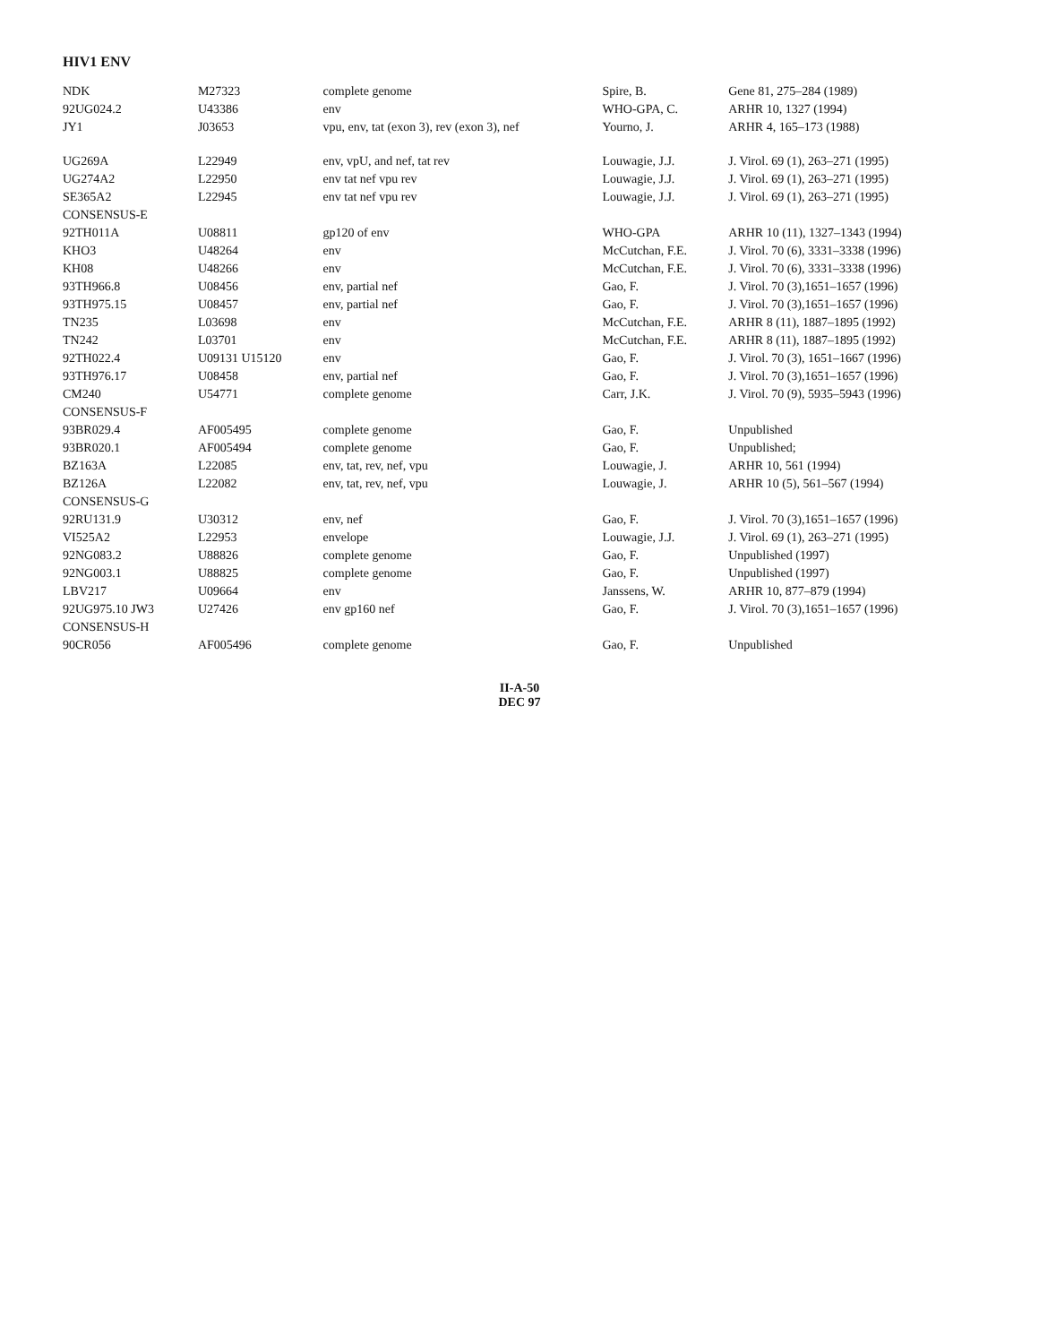HIV1 ENV
| NDK | M27323 | complete genome | Spire, B. | Gene 81, 275–284 (1989) |
| 92UG024.2 | U43386 | env | WHO-GPA, C. | ARHR 10, 1327 (1994) |
| JY1 | J03653 | vpu, env, tat (exon 3), rev (exon 3), nef | Yourno, J. | ARHR 4, 165–173 (1988) |
| UG269A | L22949 | env, vpU, and nef, tat rev | Louwagie, J.J. | J. Virol. 69 (1), 263–271 (1995) |
| UG274A2 | L22950 | env tat nef vpu rev | Louwagie, J.J. | J. Virol. 69 (1), 263–271 (1995) |
| SE365A2 | L22945 | env tat nef vpu rev | Louwagie, J.J. | J. Virol. 69 (1), 263–271 (1995) |
| CONSENSUS-E | | | | |
| 92TH011A | U08811 | gp120 of env | WHO-GPA | ARHR 10 (11), 1327–1343 (1994) |
| KHO3 | U48264 | env | McCutchan, F.E. | J. Virol. 70 (6), 3331–3338 (1996) |
| KH08 | U48266 | env | McCutchan, F.E. | J. Virol. 70 (6), 3331–3338 (1996) |
| 93TH966.8 | U08456 | env, partial nef | Gao, F. | J. Virol. 70 (3),1651–1657 (1996) |
| 93TH975.15 | U08457 | env, partial nef | Gao, F. | J. Virol. 70 (3),1651–1657 (1996) |
| TN235 | L03698 | env | McCutchan, F.E. | ARHR 8 (11), 1887–1895 (1992) |
| TN242 | L03701 | env | McCutchan, F.E. | ARHR 8 (11), 1887–1895 (1992) |
| 92TH022.4 | U09131 U15120 | env | Gao, F. | J. Virol. 70 (3), 1651–1667 (1996) |
| 93TH976.17 | U08458 | env, partial nef | Gao, F. | J. Virol. 70 (3),1651–1657 (1996) |
| CM240 | U54771 | complete genome | Carr, J.K. | J. Virol. 70 (9), 5935–5943 (1996) |
| CONSENSUS-F | | | | |
| 93BR029.4 | AF005495 | complete genome | Gao, F. | Unpublished |
| 93BR020.1 | AF005494 | complete genome | Gao, F. | Unpublished; |
| BZ163A | L22085 | env, tat, rev, nef, vpu | Louwagie, J. | ARHR 10, 561 (1994) |
| BZ126A | L22082 | env, tat, rev, nef, vpu | Louwagie, J. | ARHR 10 (5), 561–567 (1994) |
| CONSENSUS-G | | | | |
| 92RU131.9 | U30312 | env, nef | Gao, F. | J. Virol. 70 (3),1651–1657 (1996) |
| VI525A2 | L22953 | envelope | Louwagie, J.J. | J. Virol. 69 (1), 263–271 (1995) |
| 92NG083.2 | U88826 | complete genome | Gao, F. | Unpublished (1997) |
| 92NG003.1 | U88825 | complete genome | Gao, F. | Unpublished (1997) |
| LBV217 | U09664 | env | Janssens, W. | ARHR 10, 877–879 (1994) |
| 92UG975.10 JW3 | U27426 | env gp160 nef | Gao, F. | J. Virol. 70 (3),1651–1657 (1996) |
| CONSENSUS-H | | | | |
| 90CR056 | AF005496 | complete genome | Gao, F. | Unpublished |
II-A-50
DEC 97